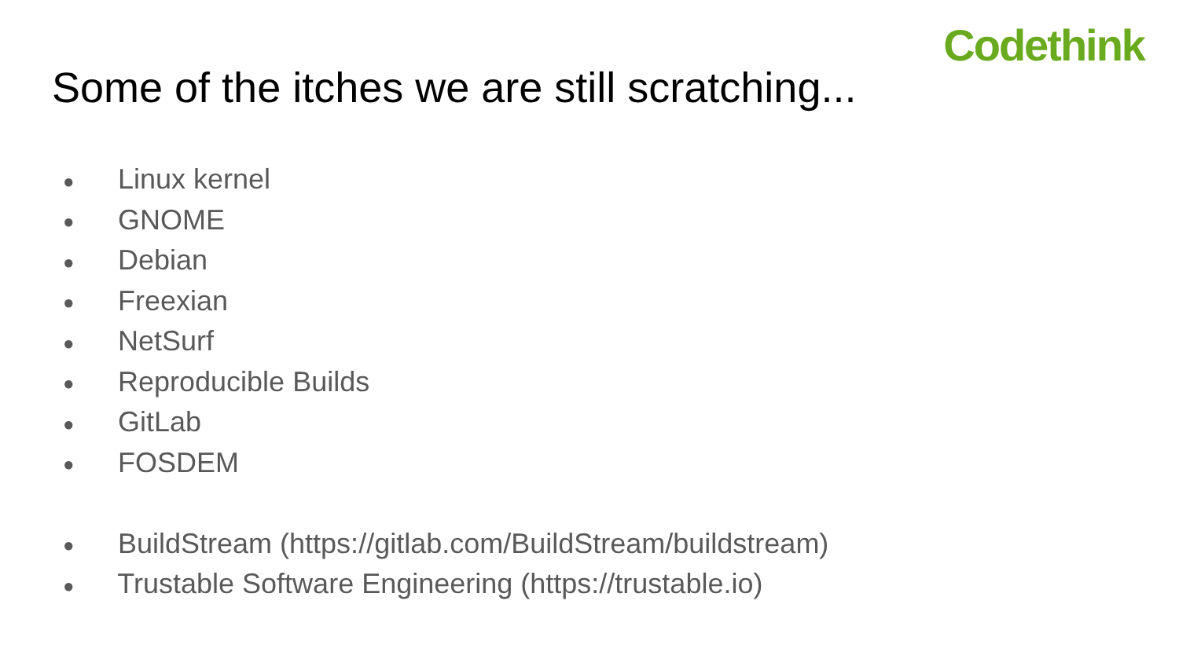Codethink
Some of the itches we are still scratching...
● Linux kernel
● GNOME
● Debian
● Freexian
● NetSurf
● Reproducible Builds
● GitLab
● FOSDEM
● BuildStream (https://gitlab.com/BuildStream/buildstream)
● Trustable Software Engineering (https://trustable.io)